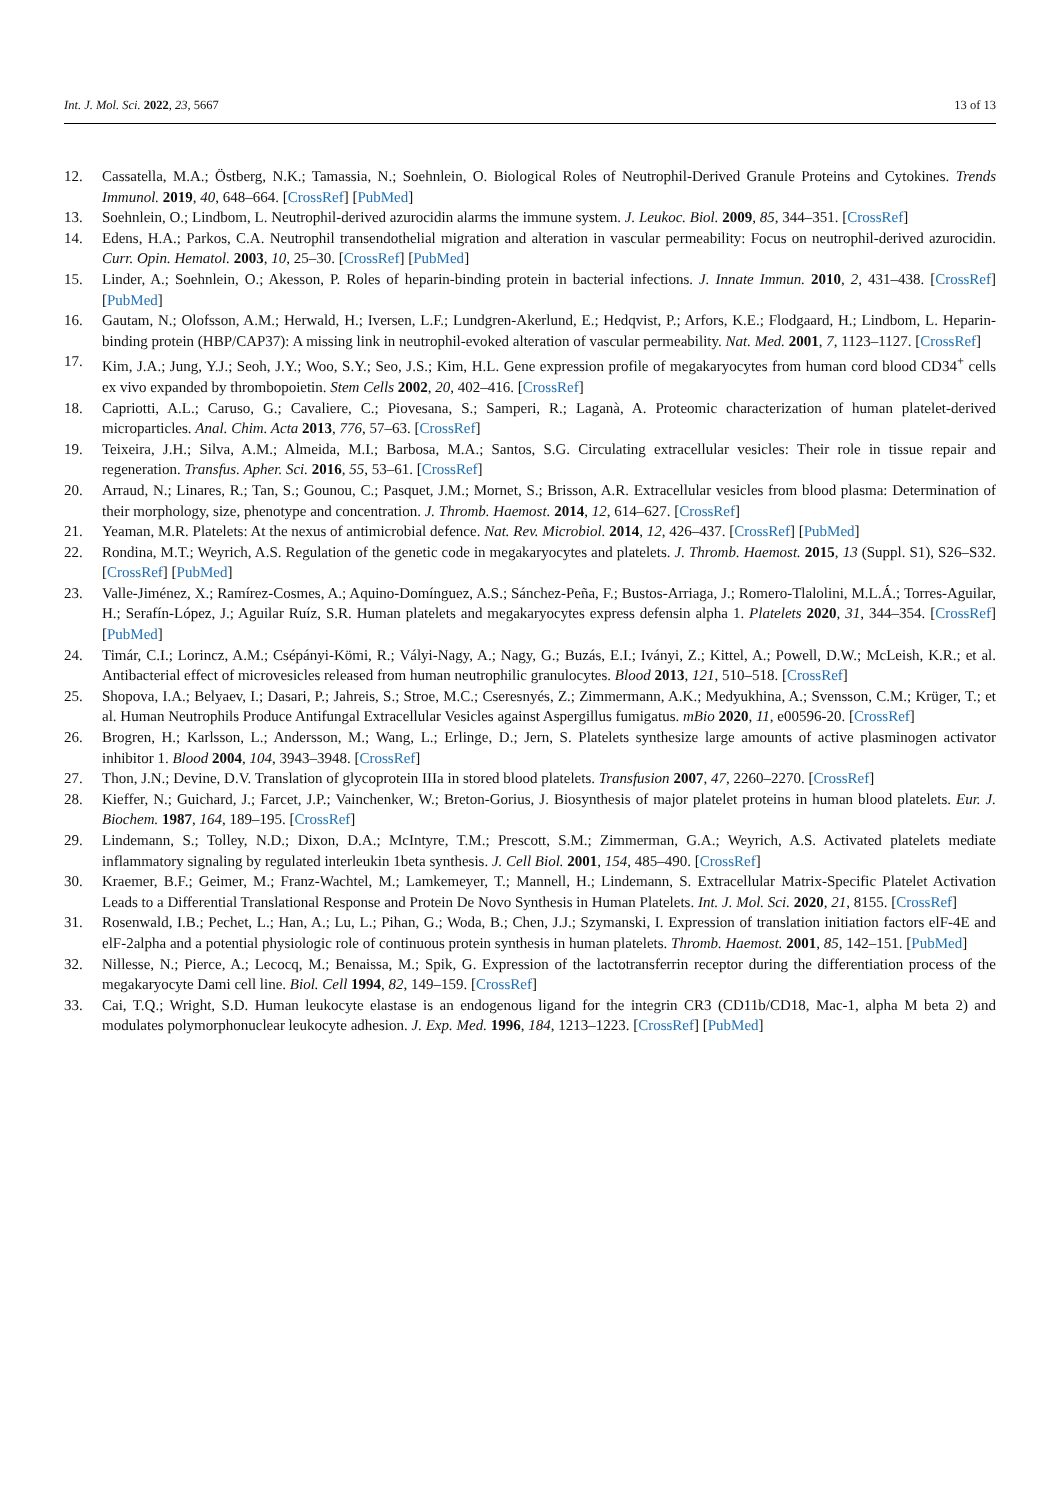Int. J. Mol. Sci. 2022, 23, 5667 13 of 13
12. Cassatella, M.A.; Östberg, N.K.; Tamassia, N.; Soehnlein, O. Biological Roles of Neutrophil-Derived Granule Proteins and Cytokines. Trends Immunol. 2019, 40, 648–664. [CrossRef] [PubMed]
13. Soehnlein, O.; Lindbom, L. Neutrophil-derived azurocidin alarms the immune system. J. Leukoc. Biol. 2009, 85, 344–351. [CrossRef]
14. Edens, H.A.; Parkos, C.A. Neutrophil transendothelial migration and alteration in vascular permeability: Focus on neutrophil-derived azurocidin. Curr. Opin. Hematol. 2003, 10, 25–30. [CrossRef] [PubMed]
15. Linder, A.; Soehnlein, O.; Akesson, P. Roles of heparin-binding protein in bacterial infections. J. Innate Immun. 2010, 2, 431–438. [CrossRef] [PubMed]
16. Gautam, N.; Olofsson, A.M.; Herwald, H.; Iversen, L.F.; Lundgren-Akerlund, E.; Hedqvist, P.; Arfors, K.E.; Flodgaard, H.; Lindbom, L. Heparin-binding protein (HBP/CAP37): A missing link in neutrophil-evoked alteration of vascular permeability. Nat. Med. 2001, 7, 1123–1127. [CrossRef]
17. Kim, J.A.; Jung, Y.J.; Seoh, J.Y.; Woo, S.Y.; Seo, J.S.; Kim, H.L. Gene expression profile of megakaryocytes from human cord blood CD34<sup>+</sup> cells ex vivo expanded by thrombopoietin. Stem Cells 2002, 20, 402–416. [CrossRef]
18. Capriotti, A.L.; Caruso, G.; Cavaliere, C.; Piovesana, S.; Samperi, R.; Laganà, A. Proteomic characterization of human platelet-derived microparticles. Anal. Chim. Acta 2013, 776, 57–63. [CrossRef]
19. Teixeira, J.H.; Silva, A.M.; Almeida, M.I.; Barbosa, M.A.; Santos, S.G. Circulating extracellular vesicles: Their role in tissue repair and regeneration. Transfus. Apher. Sci. 2016, 55, 53–61. [CrossRef]
20. Arraud, N.; Linares, R.; Tan, S.; Gounou, C.; Pasquet, J.M.; Mornet, S.; Brisson, A.R. Extracellular vesicles from blood plasma: Determination of their morphology, size, phenotype and concentration. J. Thromb. Haemost. 2014, 12, 614–627. [CrossRef]
21. Yeaman, M.R. Platelets: At the nexus of antimicrobial defence. Nat. Rev. Microbiol. 2014, 12, 426–437. [CrossRef] [PubMed]
22. Rondina, M.T.; Weyrich, A.S. Regulation of the genetic code in megakaryocytes and platelets. J. Thromb. Haemost. 2015, 13 (Suppl. S1), S26–S32. [CrossRef] [PubMed]
23. Valle-Jiménez, X.; Ramírez-Cosmes, A.; Aquino-Domínguez, A.S.; Sánchez-Peña, F.; Bustos-Arriaga, J.; Romero-Tlalolini, M.L.Á.; Torres-Aguilar, H.; Serafín-López, J.; Aguilar Ruíz, S.R. Human platelets and megakaryocytes express defensin alpha 1. Platelets 2020, 31, 344–354. [CrossRef] [PubMed]
24. Timár, C.I.; Lorincz, A.M.; Csépányi-Kömi, R.; Vályi-Nagy, A.; Nagy, G.; Buzás, E.I.; Iványi, Z.; Kittel, A.; Powell, D.W.; McLeish, K.R.; et al. Antibacterial effect of microvesicles released from human neutrophilic granulocytes. Blood 2013, 121, 510–518. [CrossRef]
25. Shopova, I.A.; Belyaev, I.; Dasari, P.; Jahreis, S.; Stroe, M.C.; Cseresnyés, Z.; Zimmermann, A.K.; Medyukhina, A.; Svensson, C.M.; Krüger, T.; et al. Human Neutrophils Produce Antifungal Extracellular Vesicles against Aspergillus fumigatus. mBio 2020, 11, e00596-20. [CrossRef]
26. Brogren, H.; Karlsson, L.; Andersson, M.; Wang, L.; Erlinge, D.; Jern, S. Platelets synthesize large amounts of active plasminogen activator inhibitor 1. Blood 2004, 104, 3943–3948. [CrossRef]
27. Thon, J.N.; Devine, D.V. Translation of glycoprotein IIIa in stored blood platelets. Transfusion 2007, 47, 2260–2270. [CrossRef]
28. Kieffer, N.; Guichard, J.; Farcet, J.P.; Vainchenker, W.; Breton-Gorius, J. Biosynthesis of major platelet proteins in human blood platelets. Eur. J. Biochem. 1987, 164, 189–195. [CrossRef]
29. Lindemann, S.; Tolley, N.D.; Dixon, D.A.; McIntyre, T.M.; Prescott, S.M.; Zimmerman, G.A.; Weyrich, A.S. Activated platelets mediate inflammatory signaling by regulated interleukin 1beta synthesis. J. Cell Biol. 2001, 154, 485–490. [CrossRef]
30. Kraemer, B.F.; Geimer, M.; Franz-Wachtel, M.; Lamkemeyer, T.; Mannell, H.; Lindemann, S. Extracellular Matrix-Specific Platelet Activation Leads to a Differential Translational Response and Protein De Novo Synthesis in Human Platelets. Int. J. Mol. Sci. 2020, 21, 8155. [CrossRef]
31. Rosenwald, I.B.; Pechet, L.; Han, A.; Lu, L.; Pihan, G.; Woda, B.; Chen, J.J.; Szymanski, I. Expression of translation initiation factors elF-4E and elF-2alpha and a potential physiologic role of continuous protein synthesis in human platelets. Thromb. Haemost. 2001, 85, 142–151. [PubMed]
32. Nillesse, N.; Pierce, A.; Lecocq, M.; Benaissa, M.; Spik, G. Expression of the lactotransferrin receptor during the differentiation process of the megakaryocyte Dami cell line. Biol. Cell 1994, 82, 149–159. [CrossRef]
33. Cai, T.Q.; Wright, S.D. Human leukocyte elastase is an endogenous ligand for the integrin CR3 (CD11b/CD18, Mac-1, alpha M beta 2) and modulates polymorphonuclear leukocyte adhesion. J. Exp. Med. 1996, 184, 1213–1223. [CrossRef] [PubMed]